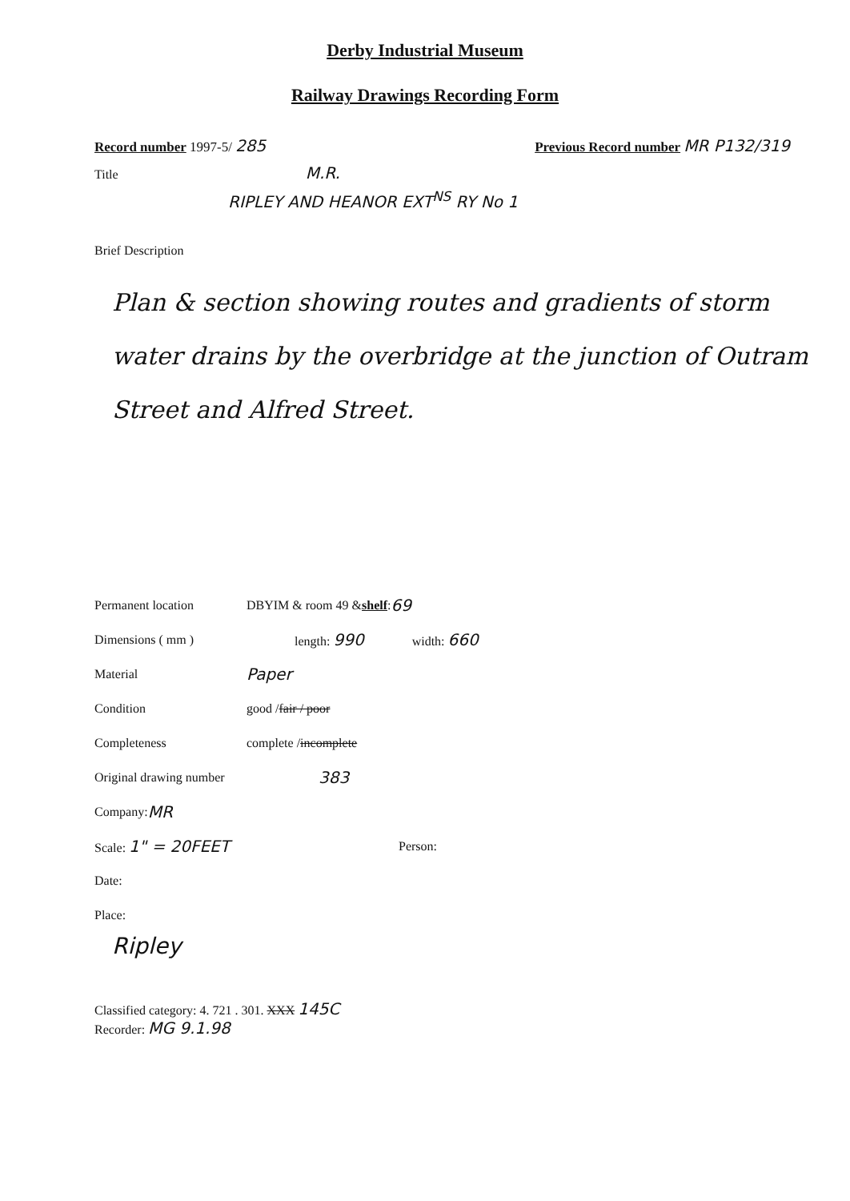Derby Industrial Museum
Railway Drawings Recording Form
Record number 1997-5/ 285 Previous Record number MR P132/319
Title M.R.
RIPLEY AND HEANOR EXT<sup>NS</sup> RY No 1
Brief Description
Plan & section showing routes and gradients of storm water drains by the overbridge at the junction of Outram Street and Alfred Street.
Permanent location DBYIM & room 49 & shelf : 69
Dimensions ( mm ) length: 990 width: 660
Material Paper
Condition good / fair / poor
Completeness complete / incomplete
Original drawing number 383
Company: MR
Scale: 1" = 20FEET Person:
Date:
Place:
Ripley
Classified category: 4. 721 . 301. XXX 145C
Recorder: MG 9.1.98